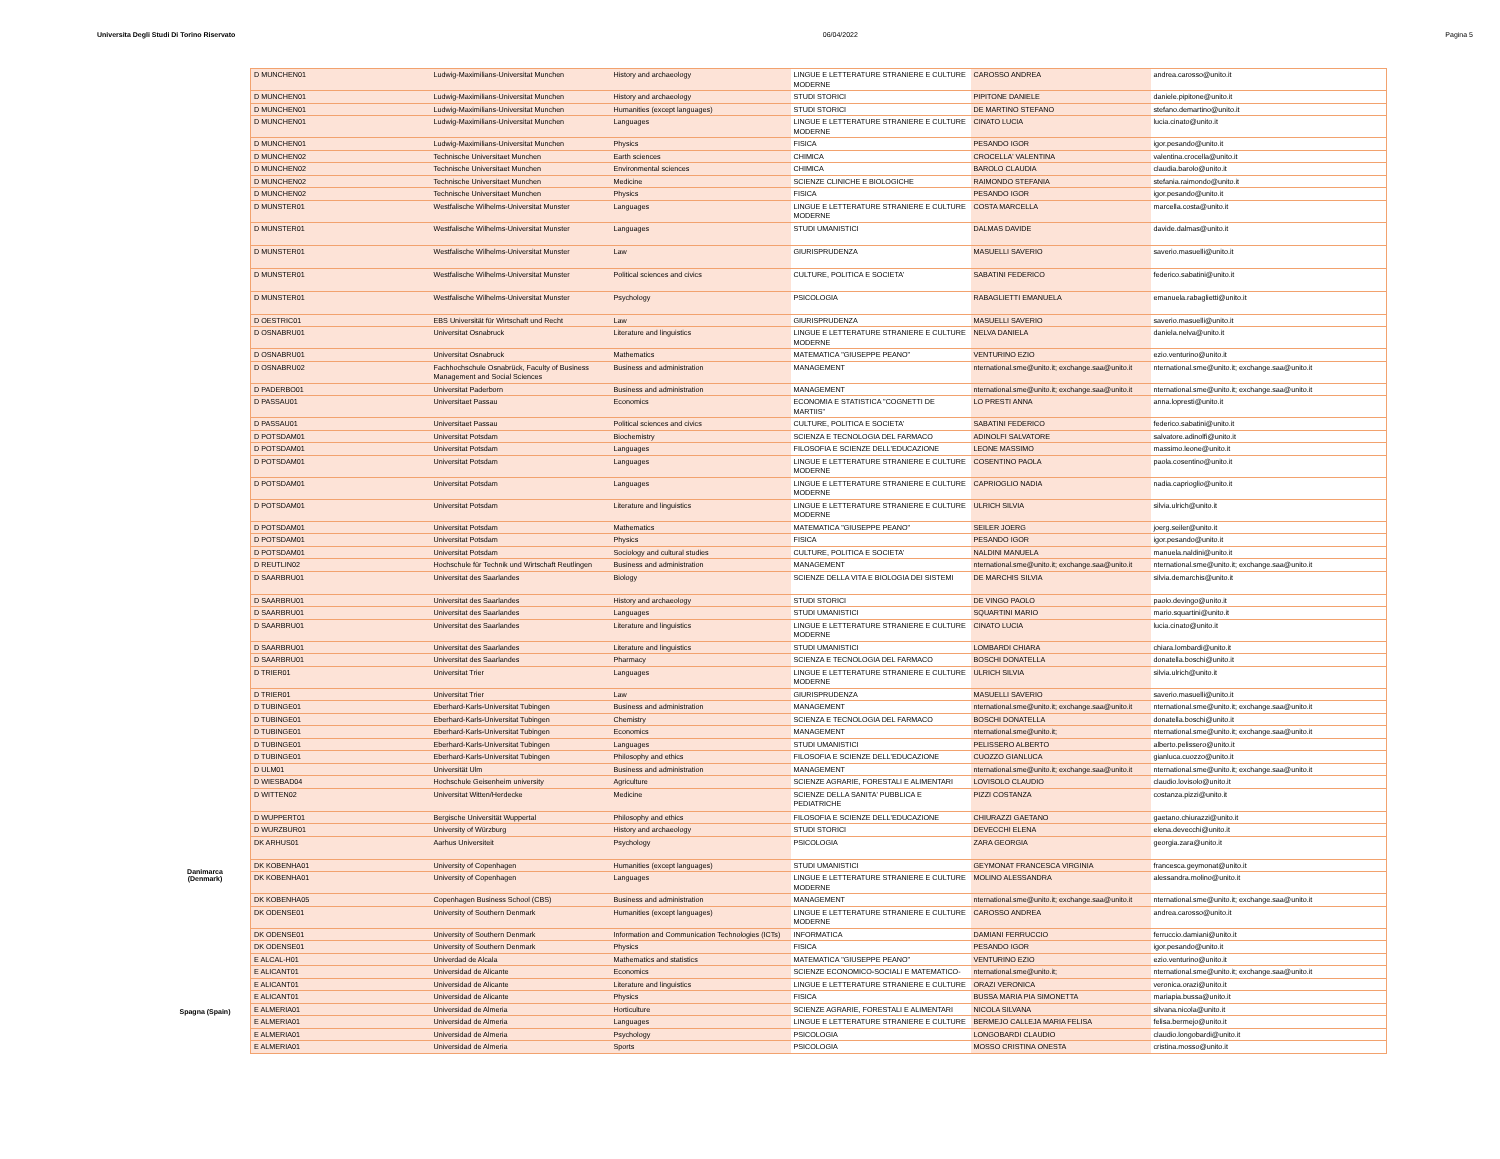Universita Degli Studi Di Torino Riservato 06/04/2022 Pagina 5
Danimarca (Denmark)
Spagna (Spain)
| D MUNCHEN01 | Ludwig-Maximilians-Universitat Munchen | History and archaeology | LINGUE E LETTERATURE STRANIERE E CULTURE MODERNE | CAROSSO ANDREA | andrea.carosso@unito.it |
| D MUNCHEN01 | Ludwig-Maximilians-Universitat Munchen | History and archaeology | STUDI STORICI | PIPITONE DANIELE | daniele.pipitone@unito.it |
| D MUNCHEN01 | Ludwig-Maximilians-Universitat Munchen | Humanities (except languages) | STUDI STORICI | DE MARTINO STEFANO | stefano.demartino@unito.it |
| D MUNCHEN01 | Ludwig-Maximilians-Universitat Munchen | Languages | LINGUE E LETTERATURE STRANIERE E CULTURE MODERNE | CINATO LUCIA | lucia.cinato@unito.it |
| D MUNCHEN01 | Ludwig-Maximilians-Universitat Munchen | Physics | FISICA | PESANDO IGOR | igor.pesando@unito.it |
| D MUNCHEN02 | Technische Universitaet Munchen | Earth sciences | CHIMICA | CROCELLA' VALENTINA | valentina.crocella@unito.it |
| D MUNCHEN02 | Technische Universitaet Munchen | Environmental sciences | CHIMICA | BAROLO CLAUDIA | claudia.barolo@unito.it |
| D MUNCHEN02 | Technische Universitaet Munchen | Medicine | SCIENZE CLINICHE E BIOLOGICHE | RAIMONDO STEFANIA | stefania.raimondo@unito.it |
| D MUNCHEN02 | Technische Universitaet Munchen | Physics | FISICA | PESANDO IGOR | igor.pesando@unito.it |
| D MUNSTER01 | Westfalische Wilhelms-Universitat Munster | Languages | LINGUE E LETTERATURE STRANIERE E CULTURE MODERNE | COSTA MARCELLA | marcella.costa@unito.it |
| D MUNSTER01 | Westfalische Wilhelms-Universitat Munster | Languages | STUDI UMANISTICI | DALMAS DAVIDE | davide.dalmas@unito.it |
| D MUNSTER01 | Westfalische Wilhelms-Universitat Munster | Law | GIURISPRUDENZA | MASUELLI SAVERIO | saverio.masuelli@unito.it |
| D MUNSTER01 | Westfalische Wilhelms-Universitat Munster | Political sciences and civics | CULTURE, POLITICA E SOCIETA' | SABATINI FEDERICO | federico.sabatini@unito.it |
| D MUNSTER01 | Westfalische Wilhelms-Universitat Munster | Psychology | PSICOLOGIA | RABAGLIETTI EMANUELA | emanuela.rabaglietti@unito.it |
| D OESTRIC01 | EBS Universität für Wirtschaft und Recht | Law | GIURISPRUDENZA | MASUELLI SAVERIO | saverio.masuelli@unito.it |
| D OSNABRU01 | Universitat Osnabruck | Literature and linguistics | LINGUE E LETTERATURE STRANIERE E CULTURE MODERNE | NELVA DANIELA | daniela.nelva@unito.it |
| D OSNABRU01 | Universitat Osnabruck | Mathematics | MATEMATICA "GIUSEPPE PEANO" | VENTURINO EZIO | ezio.venturino@unito.it |
| D OSNABRU02 | Fachhochschule Osnabrück, Faculty of Business Management and Social Sciences | Business and administration | MANAGEMENT | nternational.sme@unito.it; exchange.saa@unito.it | nternational.sme@unito.it; exchange.saa@unito.it |
| D PADERBO01 | Universitat Paderborn | Business and administration | MANAGEMENT | nternational.sme@unito.it; exchange.saa@unito.it | nternational.sme@unito.it; exchange.saa@unito.it |
| D PASSAU01 | Universitaet Passau | Economics | ECONOMIA E STATISTICA "COGNETTI DE MARTIIS" | LO PRESTI ANNA | anna.lopresti@unito.it |
| D PASSAU01 | Universitaet Passau | Political sciences and civics | CULTURE, POLITICA E SOCIETA' | SABATINI FEDERICO | federico.sabatini@unito.it |
| D POTSDAM01 | Universitat Potsdam | Biochemistry | SCIENZA E TECNOLOGIA DEL FARMACO | ADINOLFI SALVATORE | salvatore.adinolfi@unito.it |
| D POTSDAM01 | Universitat Potsdam | Languages | FILOSOFIA E SCIENZE DELL'EDUCAZIONE | LEONE MASSIMO | massimo.leone@unito.it |
| D POTSDAM01 | Universitat Potsdam | Languages | LINGUE E LETTERATURE STRANIERE E CULTURE MODERNE | COSENTINO PAOLA | paola.cosentino@unito.it |
| D POTSDAM01 | Universitat Potsdam | Languages | LINGUE E LETTERATURE STRANIERE E CULTURE MODERNE | CAPRIOGLIO NADIA | nadia.caprioglio@unito.it |
| D POTSDAM01 | Universitat Potsdam | Literature and linguistics | LINGUE E LETTERATURE STRANIERE E CULTURE MODERNE | ULRICH SILVIA | silvia.ulrich@unito.it |
| D POTSDAM01 | Universitat Potsdam | Mathematics | MATEMATICA "GIUSEPPE PEANO" | SEILER JOERG | joerg.seiler@unito.it |
| D POTSDAM01 | Universitat Potsdam | Physics | FISICA | PESANDO IGOR | igor.pesando@unito.it |
| D POTSDAM01 | Universitat Potsdam | Sociology and cultural studies | CULTURE, POLITICA E SOCIETA' | NALDINI MANUELA | manuela.naldini@unito.it |
| D REUTLIN02 | Hochschule für Technik und Wirtschaft Reutlingen | Business and administration | MANAGEMENT | nternational.sme@unito.it; exchange.saa@unito.it | nternational.sme@unito.it; exchange.saa@unito.it |
| D SAARBRU01 | Universitat des Saarlandes | Biology | SCIENZE DELLA VITA E BIOLOGIA DEI SISTEMI | DE MARCHIS SILVIA | silvia.demarchis@unito.it |
| D SAARBRU01 | Universitat des Saarlandes | History and archaeology | STUDI STORICI | DE VINGO PAOLO | paolo.devingo@unito.it |
| D SAARBRU01 | Universitat des Saarlandes | Languages | STUDI UMANISTICI | SQUARTINI MARIO | mario.squartini@unito.it |
| D SAARBRU01 | Universitat des Saarlandes | Literature and linguistics | LINGUE E LETTERATURE STRANIERE E CULTURE MODERNE | CINATO LUCIA | lucia.cinato@unito.it |
| D SAARBRU01 | Universitat des Saarlandes | Literature and linguistics | STUDI UMANISTICI | LOMBARDI CHIARA | chiara.lombardi@unito.it |
| D SAARBRU01 | Universitat des Saarlandes | Pharmacy | SCIENZA E TECNOLOGIA DEL FARMACO | BOSCHI DONATELLA | donatella.boschi@unito.it |
| D TRIER01 | Universitat Trier | Languages | LINGUE E LETTERATURE STRANIERE E CULTURE MODERNE | ULRICH SILVIA | silvia.ulrich@unito.it |
| D TRIER01 | Universitat Trier | Law | GIURISPRUDENZA | MASUELLI SAVERIO | saverio.masuelli@unito.it |
| D TUBINGE01 | Eberhard-Karls-Universitat Tubingen | Business and administration | MANAGEMENT | nternational.sme@unito.it; exchange.saa@unito.it | nternational.sme@unito.it; exchange.saa@unito.it |
| D TUBINGE01 | Eberhard-Karls-Universitat Tubingen | Chemistry | SCIENZA E TECNOLOGIA DEL FARMACO | BOSCHI DONATELLA | donatella.boschi@unito.it |
| D TUBINGE01 | Eberhard-Karls-Universitat Tubingen | Economics | MANAGEMENT | nternational.sme@unito.it; | nternational.sme@unito.it; exchange.saa@unito.it |
| D TUBINGE01 | Eberhard-Karls-Universitat Tubingen | Languages | STUDI UMANISTICI | PELISSERO ALBERTO | alberto.pelissero@unito.it |
| D TUBINGE01 | Eberhard-Karls-Universitat Tubingen | Philosophy and ethics | FILOSOFIA E SCIENZE DELL'EDUCAZIONE | CUOZZO GIANLUCA | gianluca.cuozzo@unito.it |
| D ULM01 | Universität Ulm | Business and administration | MANAGEMENT | nternational.sme@unito.it; exchange.saa@unito.it | nternational.sme@unito.it; exchange.saa@unito.it |
| D WIESBAD04 | Hochschule Geisenheim university | Agriculture | SCIENZE AGRARIE, FORESTALI E ALIMENTARI | LOVISOLO CLAUDIO | claudio.lovisolo@unito.it |
| D WITTEN02 | Universitat Witten/Herdecke | Medicine | SCIENZE DELLA SANITA' PUBBLICA E PEDIATRICHE | PIZZI COSTANZA | costanza.pizzi@unito.it |
| D WUPPERT01 | Bergische Universität Wuppertal | Philosophy and ethics | FILOSOFIA E SCIENZE DELL'EDUCAZIONE | CHIURAZZI GAETANO | gaetano.chiurazzi@unito.it |
| D WURZBUR01 | University of Würzburg | History and archaeology | STUDI STORICI | DEVECCHI ELENA | elena.devecchi@unito.it |
| DK ARHUS01 | Aarhus Universiteit | Psychology | PSICOLOGIA | ZARA GEORGIA | georgia.zara@unito.it |
| DK KOBENHA01 | University of Copenhagen | Humanities (except languages) | STUDI UMANISTICI | GEYMONAT FRANCESCA VIRGINIA | francesca.geymonat@unito.it |
| DK KOBENHA01 | University of Copenhagen | Languages | LINGUE E LETTERATURE STRANIERE E CULTURE MODERNE | MOLINO ALESSANDRA | alessandra.molino@unito.it |
| DK KOBENHA05 | Copenhagen Business School (CBS) | Business and administration | MANAGEMENT | nternational.sme@unito.it; exchange.saa@unito.it | nternational.sme@unito.it; exchange.saa@unito.it |
| DK ODENSE01 | University of Southern Denmark | Humanities (except languages) | LINGUE E LETTERATURE STRANIERE E CULTURE MODERNE | CAROSSO ANDREA | andrea.carosso@unito.it |
| DK ODENSE01 | University of Southern Denmark | Information and Communication Technologies (ICTs) | INFORMATICA | DAMIANI FERRUCCIO | ferruccio.damiani@unito.it |
| DK ODENSE01 | University of Southern Denmark | Physics | FISICA | PESANDO IGOR | igor.pesando@unito.it |
| E ALCAL-H01 | Univerdad de Alcala | Mathematics and statistics | MATEMATICA "GIUSEPPE PEANO" | VENTURINO EZIO | ezio.venturino@unito.it |
| E ALICANT01 | Universidad de Alicante | Economics | SCIENZE ECONOMICO-SOCIALI E MATEMATICO- | nternational.sme@unito.it; | nternational.sme@unito.it; exchange.saa@unito.it |
| E ALICANT01 | Universidad de Alicante | Literature and linguistics | LINGUE E LETTERATURE STRANIERE E CULTURE | ORAZI VERONICA | veronica.orazi@unito.it |
| E ALICANT01 | Universidad de Alicante | Physics | FISICA | BUSSA MARIA PIA SIMONETTA | mariapia.bussa@unito.it |
| E ALMERIA01 | Universidad de Almeria | Horticulture | SCIENZE AGRARIE, FORESTALI E ALIMENTARI | NICOLA SILVANA | silvana.nicola@unito.it |
| E ALMERIA01 | Universidad de Almeria | Languages | LINGUE E LETTERATURE STRANIERE E CULTURE | BERMEJO CALLEJA MARIA FELISA | felisa.bermejo@unito.it |
| E ALMERIA01 | Universidad de Almeria | Psychology | PSICOLOGIA | LONGOBARDI CLAUDIO | claudio.longobardi@unito.it |
| E ALMERIA01 | Universidad de Almeria | Sports | PSICOLOGIA | MOSSO CRISTINA ONESTA | cristina.mosso@unito.it |